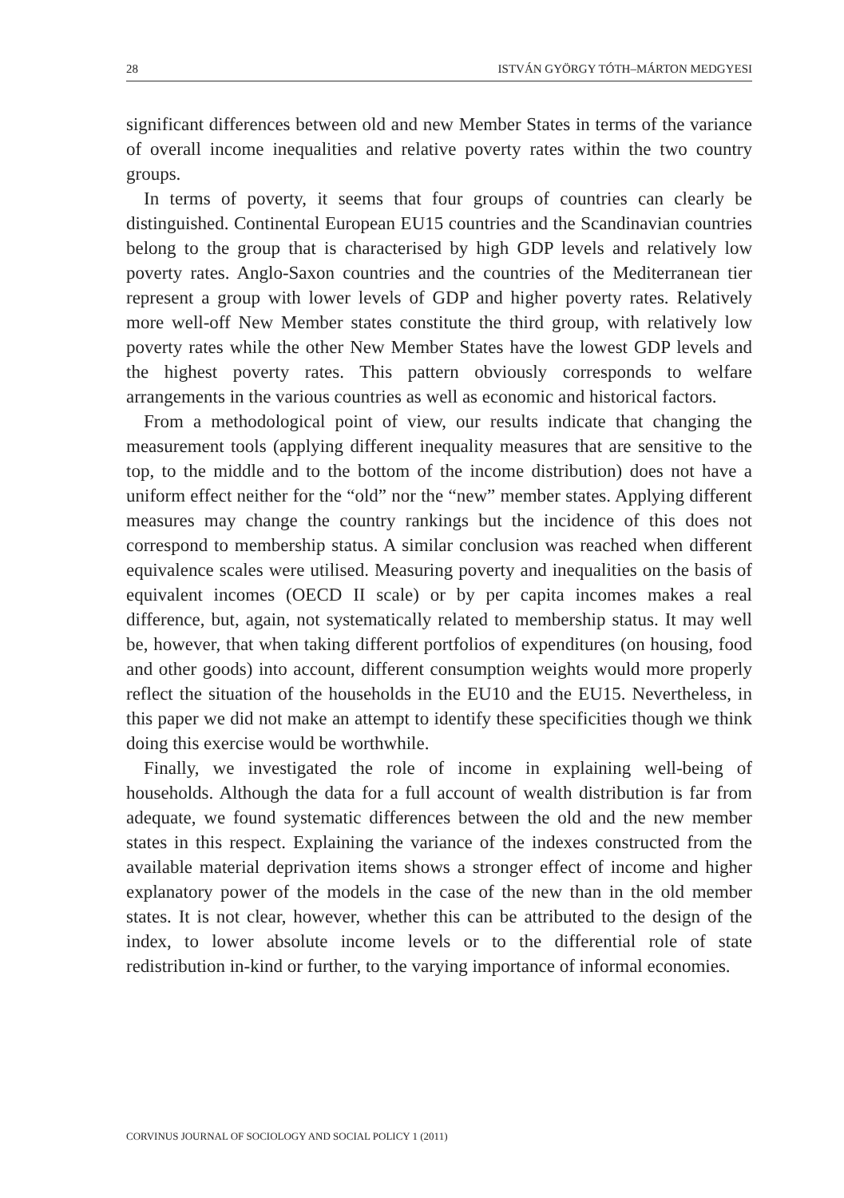28 ISTVÁN GYÖRGY TÓTH–MÁRTON MEDGYESI
significant differences between old and new Member States in terms of the variance of overall income inequalities and relative poverty rates within the two country groups.
In terms of poverty, it seems that four groups of countries can clearly be distinguished. Continental European EU15 countries and the Scandinavian countries belong to the group that is characterised by high GDP levels and relatively low poverty rates. Anglo-Saxon countries and the countries of the Mediterranean tier represent a group with lower levels of GDP and higher poverty rates. Relatively more well-off New Member states constitute the third group, with relatively low poverty rates while the other New Member States have the lowest GDP levels and the highest poverty rates. This pattern obviously corresponds to welfare arrangements in the various countries as well as economic and historical factors.
From a methodological point of view, our results indicate that changing the measurement tools (applying different inequality measures that are sensitive to the top, to the middle and to the bottom of the income distribution) does not have a uniform effect neither for the “old” nor the “new” member states. Applying different measures may change the country rankings but the incidence of this does not correspond to membership status. A similar conclusion was reached when different equivalence scales were utilised. Measuring poverty and inequalities on the basis of equivalent incomes (OECD II scale) or by per capita incomes makes a real difference, but, again, not systematically related to membership status. It may well be, however, that when taking different portfolios of expenditures (on housing, food and other goods) into account, different consumption weights would more properly reflect the situation of the households in the EU10 and the EU15. Nevertheless, in this paper we did not make an attempt to identify these specificities though we think doing this exercise would be worthwhile.
Finally, we investigated the role of income in explaining well-being of households. Although the data for a full account of wealth distribution is far from adequate, we found systematic differences between the old and the new member states in this respect. Explaining the variance of the indexes constructed from the available material deprivation items shows a stronger effect of income and higher explanatory power of the models in the case of the new than in the old member states. It is not clear, however, whether this can be attributed to the design of the index, to lower absolute income levels or to the differential role of state redistribution in-kind or further, to the varying importance of informal economies.
CORVINUS JOURNAL OF SOCIOLOGY AND SOCIAL POLICY 1 (2011)